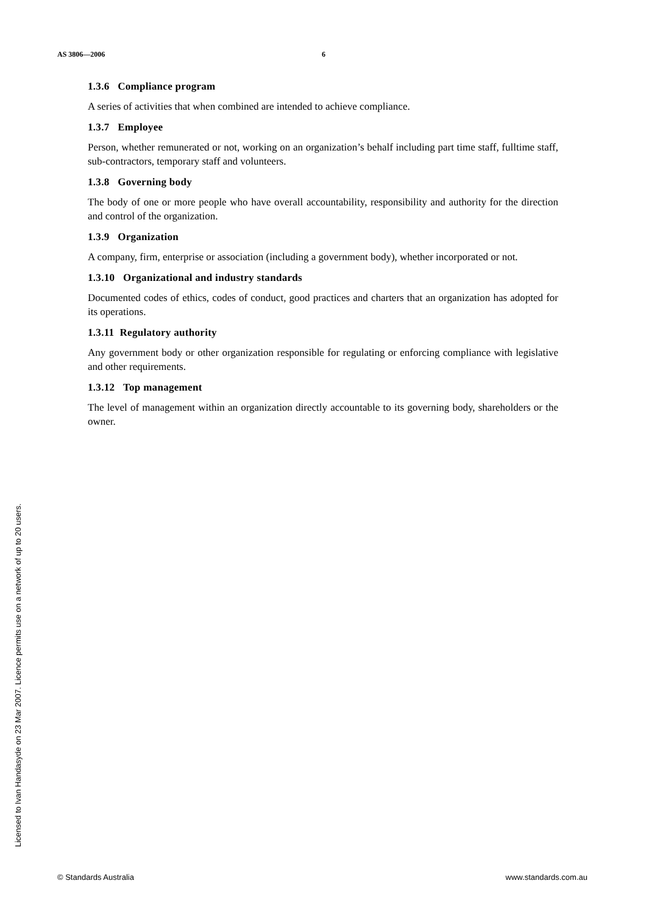AS 3806—2006 6
1.3.6 Compliance program
A series of activities that when combined are intended to achieve compliance.
1.3.7 Employee
Person, whether remunerated or not, working on an organization’s behalf including part time staff, fulltime staff, sub-contractors, temporary staff and volunteers.
1.3.8 Governing body
The body of one or more people who have overall accountability, responsibility and authority for the direction and control of the organization.
1.3.9 Organization
A company, firm, enterprise or association (including a government body), whether incorporated or not.
1.3.10 Organizational and industry standards
Documented codes of ethics, codes of conduct, good practices and charters that an organization has adopted for its operations.
1.3.11 Regulatory authority
Any government body or other organization responsible for regulating or enforcing compliance with legislative and other requirements.
1.3.12 Top management
The level of management within an organization directly accountable to its governing body, shareholders or the owner.
Licensed to Ivan Handasyde on 23 Mar 2007. Licence permits use on a network of up to 20 users.
© Standards Australia www.standards.com.au